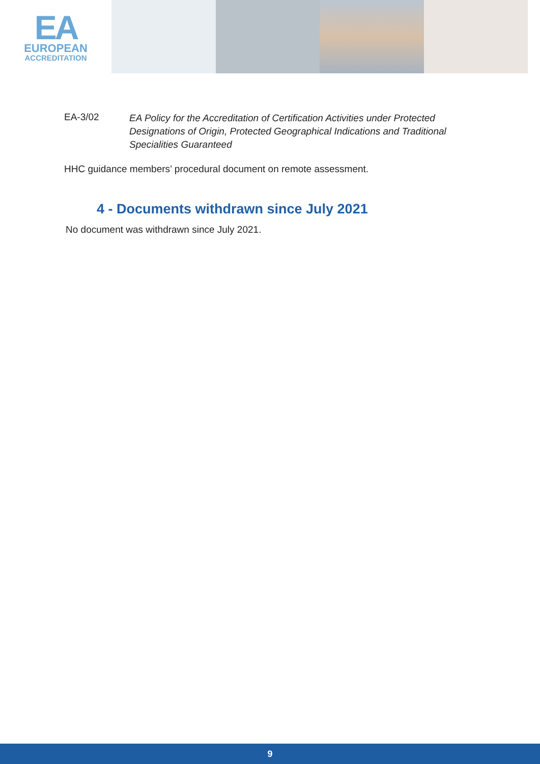EA
EUROPEAN
ACCREDITATION
EA-3/02
EA Policy for the Accreditation of Certification Activities under Protected Designations of Origin, Protected Geographical Indications and Traditional Specialities Guaranteed
HHC guidance members’ procedural document on remote assessment.
4 - Documents withdrawn since July 2021
No document was withdrawn since July 2021.
9